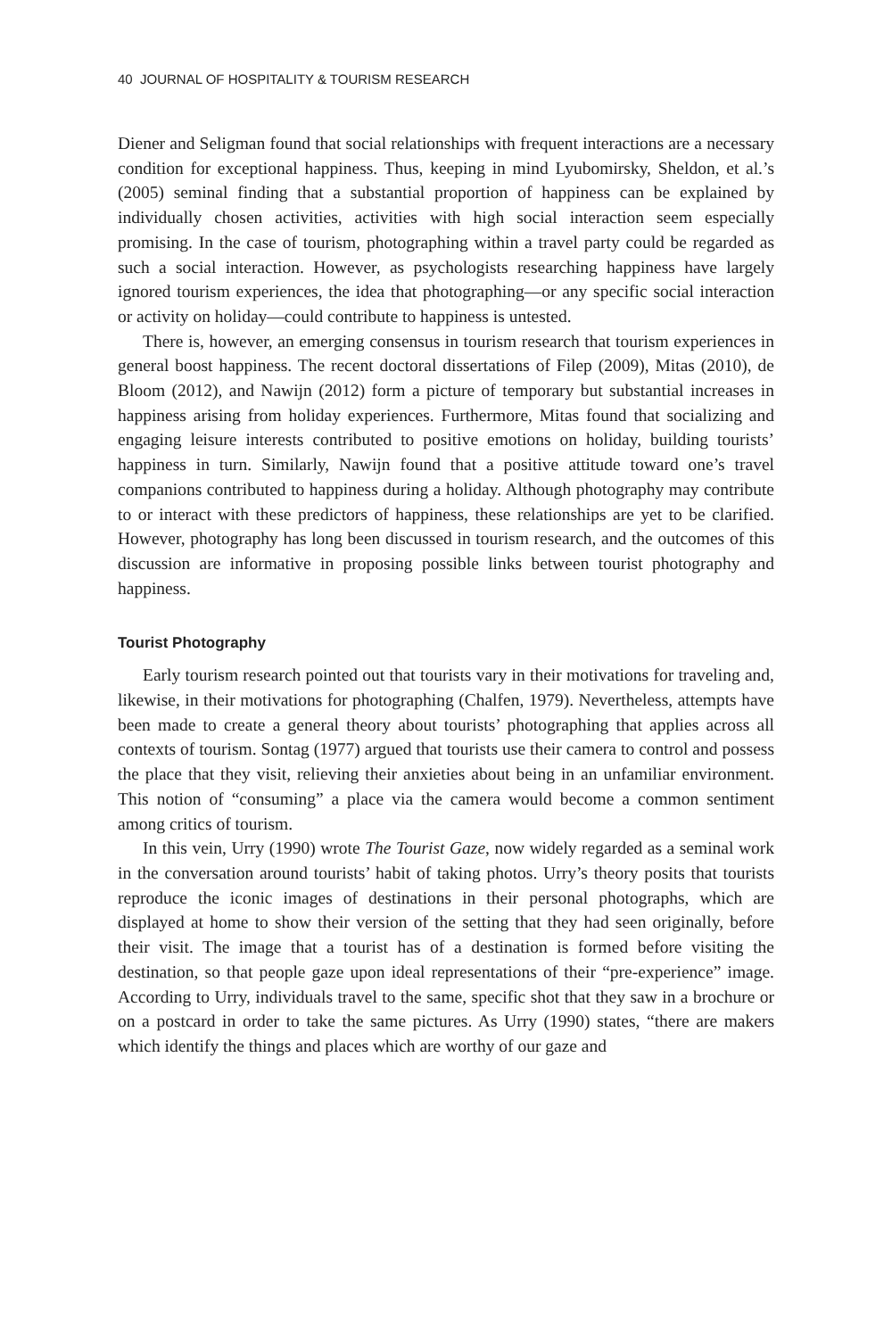40 JOURNAL OF HOSPITALITY & TOURISM RESEARCH
Diener and Seligman found that social relationships with frequent interactions are a necessary condition for exceptional happiness. Thus, keeping in mind Lyubomirsky, Sheldon, et al.’s (2005) seminal finding that a substantial proportion of happiness can be explained by individually chosen activities, activities with high social interaction seem especially promising. In the case of tourism, photographing within a travel party could be regarded as such a social interaction. However, as psychologists researching happiness have largely ignored tourism experiences, the idea that photographing—or any specific social interaction or activity on holiday—could contribute to happiness is untested.
There is, however, an emerging consensus in tourism research that tourism experiences in general boost happiness. The recent doctoral dissertations of Filep (2009), Mitas (2010), de Bloom (2012), and Nawijn (2012) form a picture of temporary but substantial increases in happiness arising from holiday experiences. Furthermore, Mitas found that socializing and engaging leisure interests contributed to positive emotions on holiday, building tourists’ happiness in turn. Similarly, Nawijn found that a positive attitude toward one’s travel companions contributed to happiness during a holiday. Although photography may contribute to or interact with these predictors of happiness, these relationships are yet to be clarified. However, photography has long been discussed in tourism research, and the outcomes of this discussion are informative in proposing possible links between tourist photography and happiness.
Tourist Photography
Early tourism research pointed out that tourists vary in their motivations for traveling and, likewise, in their motivations for photographing (Chalfen, 1979). Nevertheless, attempts have been made to create a general theory about tourists’ photographing that applies across all contexts of tourism. Sontag (1977) argued that tourists use their camera to control and possess the place that they visit, relieving their anxieties about being in an unfamiliar environment. This notion of “consuming” a place via the camera would become a common sentiment among critics of tourism.
In this vein, Urry (1990) wrote The Tourist Gaze, now widely regarded as a seminal work in the conversation around tourists’ habit of taking photos. Urry’s theory posits that tourists reproduce the iconic images of destinations in their personal photographs, which are displayed at home to show their version of the setting that they had seen originally, before their visit. The image that a tourist has of a destination is formed before visiting the destination, so that people gaze upon ideal representations of their “pre-experience” image. According to Urry, individuals travel to the same, specific shot that they saw in a brochure or on a postcard in order to take the same pictures. As Urry (1990) states, “there are makers which identify the things and places which are worthy of our gaze and